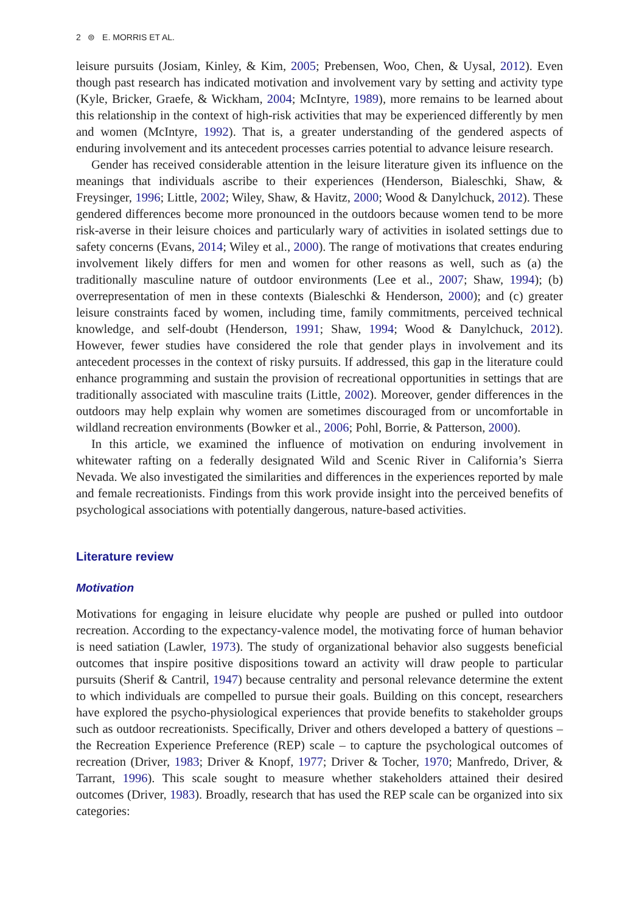2 ⊜ E. MORRIS ET AL.
leisure pursuits (Josiam, Kinley, & Kim, 2005; Prebensen, Woo, Chen, & Uysal, 2012). Even though past research has indicated motivation and involvement vary by setting and activity type (Kyle, Bricker, Graefe, & Wickham, 2004; McIntyre, 1989), more remains to be learned about this relationship in the context of high-risk activities that may be experienced differently by men and women (McIntyre, 1992). That is, a greater understanding of the gendered aspects of enduring involvement and its antecedent processes carries potential to advance leisure research.
Gender has received considerable attention in the leisure literature given its influence on the meanings that individuals ascribe to their experiences (Henderson, Bialeschki, Shaw, & Freysinger, 1996; Little, 2002; Wiley, Shaw, & Havitz, 2000; Wood & Danylchuck, 2012). These gendered differences become more pronounced in the outdoors because women tend to be more risk-averse in their leisure choices and particularly wary of activities in isolated settings due to safety concerns (Evans, 2014; Wiley et al., 2000). The range of motivations that creates enduring involvement likely differs for men and women for other reasons as well, such as (a) the traditionally masculine nature of outdoor environments (Lee et al., 2007; Shaw, 1994); (b) overrepresentation of men in these contexts (Bialeschki & Henderson, 2000); and (c) greater leisure constraints faced by women, including time, family commitments, perceived technical knowledge, and self-doubt (Henderson, 1991; Shaw, 1994; Wood & Danylchuck, 2012). However, fewer studies have considered the role that gender plays in involvement and its antecedent processes in the context of risky pursuits. If addressed, this gap in the literature could enhance programming and sustain the provision of recreational opportunities in settings that are traditionally associated with masculine traits (Little, 2002). Moreover, gender differences in the outdoors may help explain why women are sometimes discouraged from or uncomfortable in wildland recreation environments (Bowker et al., 2006; Pohl, Borrie, & Patterson, 2000).
In this article, we examined the influence of motivation on enduring involvement in whitewater rafting on a federally designated Wild and Scenic River in California’s Sierra Nevada. We also investigated the similarities and differences in the experiences reported by male and female recreationists. Findings from this work provide insight into the perceived benefits of psychological associations with potentially dangerous, nature-based activities.
Literature review
Motivation
Motivations for engaging in leisure elucidate why people are pushed or pulled into outdoor recreation. According to the expectancy-valence model, the motivating force of human behavior is need satiation (Lawler, 1973). The study of organizational behavior also suggests beneficial outcomes that inspire positive dispositions toward an activity will draw people to particular pursuits (Sherif & Cantril, 1947) because centrality and personal relevance determine the extent to which individuals are compelled to pursue their goals. Building on this concept, researchers have explored the psycho-physiological experiences that provide benefits to stakeholder groups such as outdoor recreationists. Specifically, Driver and others developed a battery of questions – the Recreation Experience Preference (REP) scale – to capture the psychological outcomes of recreation (Driver, 1983; Driver & Knopf, 1977; Driver & Tocher, 1970; Manfredo, Driver, & Tarrant, 1996). This scale sought to measure whether stakeholders attained their desired outcomes (Driver, 1983). Broadly, research that has used the REP scale can be organized into six categories: